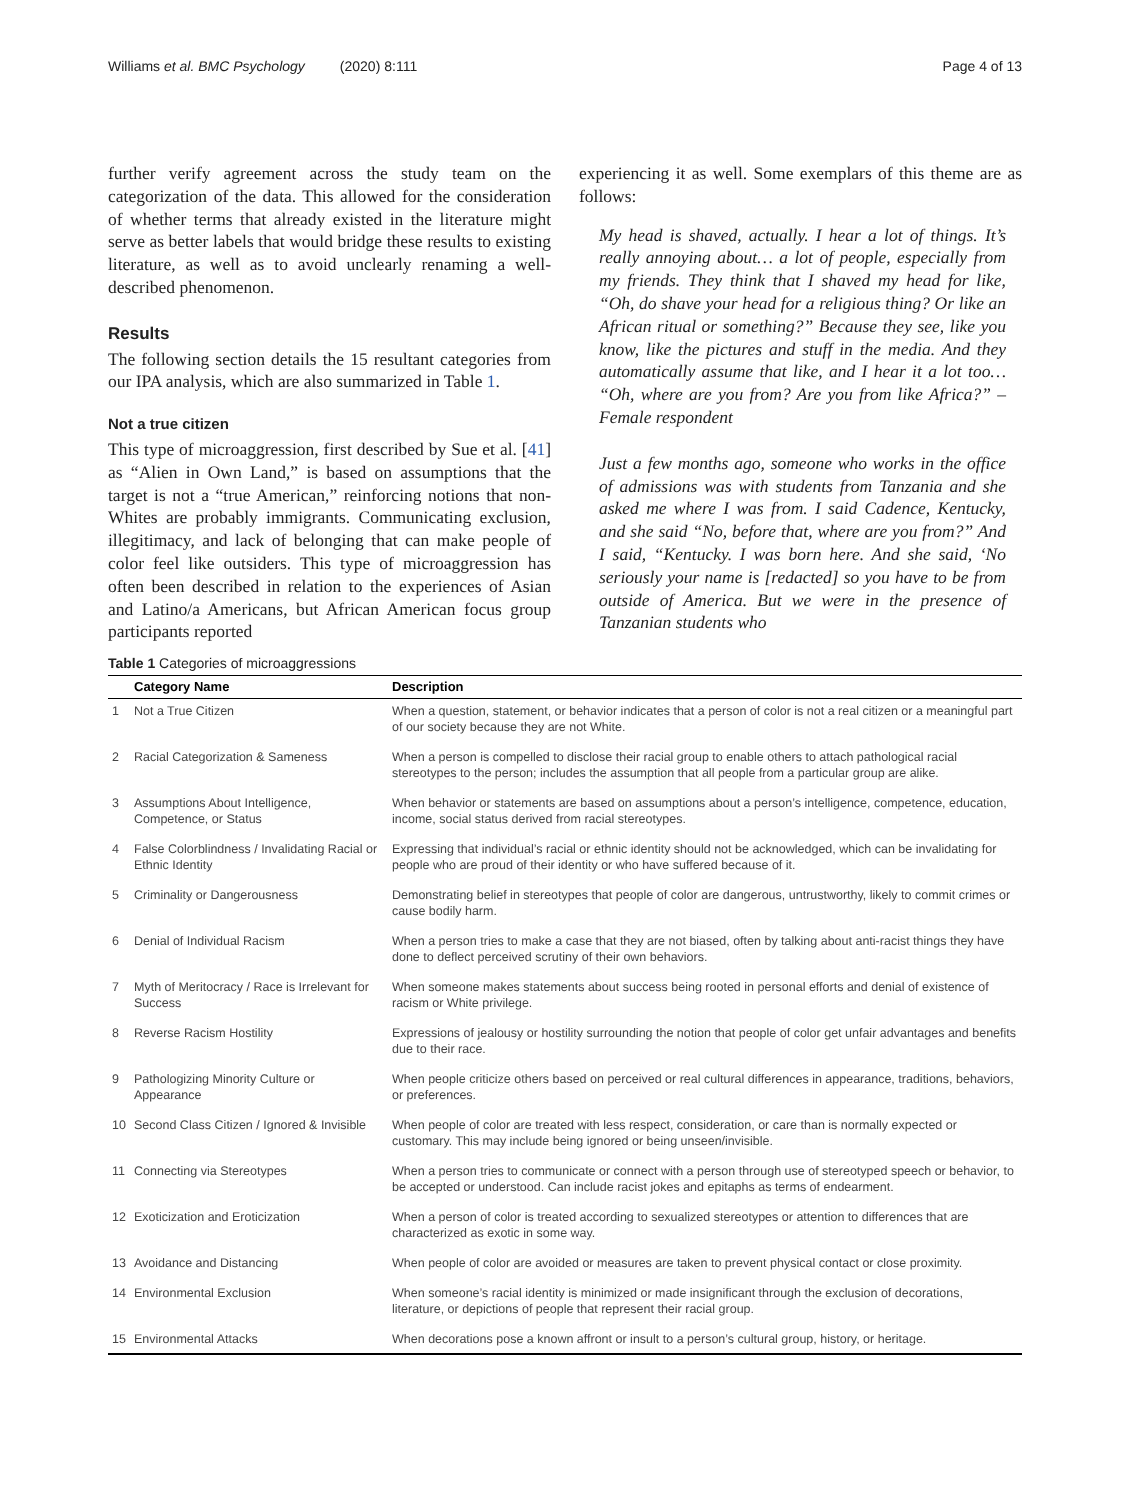Williams et al. BMC Psychology (2020) 8:111 Page 4 of 13
further verify agreement across the study team on the categorization of the data. This allowed for the consideration of whether terms that already existed in the literature might serve as better labels that would bridge these results to existing literature, as well as to avoid unclearly renaming a well-described phenomenon.
Results
The following section details the 15 resultant categories from our IPA analysis, which are also summarized in Table 1.
Not a true citizen
This type of microaggression, first described by Sue et al. [41] as “Alien in Own Land,” is based on assumptions that the target is not a “true American,” reinforcing notions that non-Whites are probably immigrants. Communicating exclusion, illegitimacy, and lack of belonging that can make people of color feel like outsiders. This type of microaggression has often been described in relation to the experiences of Asian and Latino/a Americans, but African American focus group participants reported
experiencing it as well. Some exemplars of this theme are as follows:
My head is shaved, actually. I hear a lot of things. It’s really annoying about… a lot of people, especially from my friends. They think that I shaved my head for like, “Oh, do shave your head for a religious thing? Or like an African ritual or something?” Because they see, like you know, like the pictures and stuff in the media. And they automatically assume that like, and I hear it a lot too… “Oh, where are you from? Are you from like Africa?” – Female respondent
Just a few months ago, someone who works in the office of admissions was with students from Tanzania and she asked me where I was from. I said Cadence, Kentucky, and she said “No, before that, where are you from?” And I said, “Kentucky. I was born here. And she said, ‘No seriously your name is [redacted] so you have to be from outside of America. But we were in the presence of Tanzanian students who
Table 1 Categories of microaggressions
| | Category Name | Description |
| --- | --- | --- |
| 1 | Not a True Citizen | When a question, statement, or behavior indicates that a person of color is not a real citizen or a meaningful part of our society because they are not White. |
| 2 | Racial Categorization & Sameness | When a person is compelled to disclose their racial group to enable others to attach pathological racial stereotypes to the person; includes the assumption that all people from a particular group are alike. |
| 3 | Assumptions About Intelligence, Competence, or Status | When behavior or statements are based on assumptions about a person’s intelligence, competence, education, income, social status derived from racial stereotypes. |
| 4 | False Colorblindness / Invalidating Racial or Ethnic Identity | Expressing that individual’s racial or ethnic identity should not be acknowledged, which can be invalidating for people who are proud of their identity or who have suffered because of it. |
| 5 | Criminality or Dangerousness | Demonstrating belief in stereotypes that people of color are dangerous, untrustworthy, likely to commit crimes or cause bodily harm. |
| 6 | Denial of Individual Racism | When a person tries to make a case that they are not biased, often by talking about anti-racist things they have done to deflect perceived scrutiny of their own behaviors. |
| 7 | Myth of Meritocracy / Race is Irrelevant for Success | When someone makes statements about success being rooted in personal efforts and denial of existence of racism or White privilege. |
| 8 | Reverse Racism Hostility | Expressions of jealousy or hostility surrounding the notion that people of color get unfair advantages and benefits due to their race. |
| 9 | Pathologizing Minority Culture or Appearance | When people criticize others based on perceived or real cultural differences in appearance, traditions, behaviors, or preferences. |
| 10 | Second Class Citizen / Ignored & Invisible | When people of color are treated with less respect, consideration, or care than is normally expected or customary. This may include being ignored or being unseen/invisible. |
| 11 | Connecting via Stereotypes | When a person tries to communicate or connect with a person through use of stereotyped speech or behavior, to be accepted or understood. Can include racist jokes and epitaphs as terms of endearment. |
| 12 | Exoticization and Eroticization | When a person of color is treated according to sexualized stereotypes or attention to differences that are characterized as exotic in some way. |
| 13 | Avoidance and Distancing | When people of color are avoided or measures are taken to prevent physical contact or close proximity. |
| 14 | Environmental Exclusion | When someone’s racial identity is minimized or made insignificant through the exclusion of decorations, literature, or depictions of people that represent their racial group. |
| 15 | Environmental Attacks | When decorations pose a known affront or insult to a person’s cultural group, history, or heritage. |